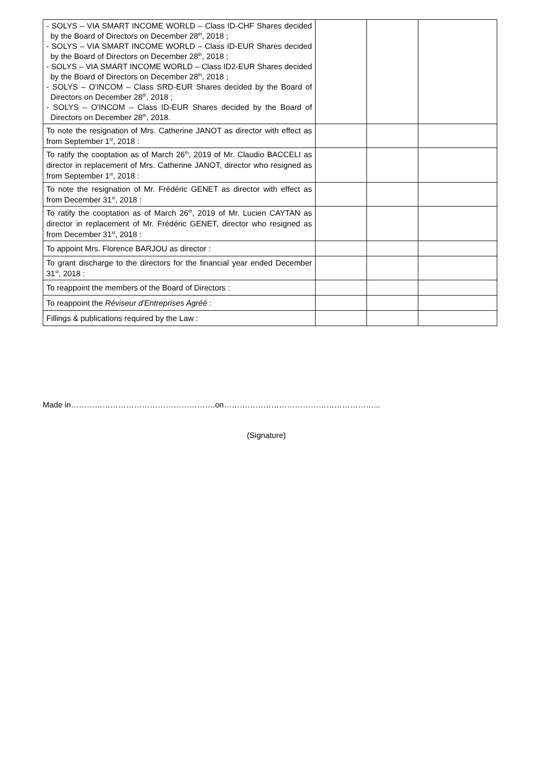| - SOLYS – VIA SMART INCOME WORLD – Class ID-CHF Shares decided by the Board of Directors on December 28<sup>th</sup>, 2018 ; - SOLYS – VIA SMART INCOME WORLD – Class ID-EUR Shares decided by the Board of Directors on December 28<sup>th</sup>, 2018 ; - SOLYS – VIA SMART INCOME WORLD – Class ID2-EUR Shares decided by the Board of Directors on December 28<sup>th</sup>, 2018 ; - SOLYS – O'INCOM – Class SRD-EUR Shares decided by the Board of Directors on December 28<sup>th</sup>, 2018 ; - SOLYS – O'INCOM – Class ID-EUR Shares decided by the Board of Directors on December 28<sup>th</sup>, 2018. | | | |
| To note the resignation of Mrs. Catherine JANOT as director with effect as from September 1<sup>st</sup>, 2018 : | | | |
| To ratify the cooptation as of March 26<sup>th</sup>, 2019 of Mr. Claudio BACCELI as director in replacement of Mrs. Catherine JANOT, director who resigned as from September 1<sup>st</sup>, 2018 : | | | |
| To note the resignation of Mr. Frédéric GENET as director with effect as from December 31<sup>st</sup>, 2018 : | | | |
| To ratify the cooptation as of March 26<sup>th</sup>, 2019 of Mr. Lucien CAYTAN as director in replacement of Mr. Frédéric GENET, director who resigned as from December 31<sup>st</sup>, 2018 : | | | |
| To appoint Mrs. Florence BARJOU as director : | | | |
| To grant discharge to the directors for the financial year ended December 31<sup>st</sup>, 2018 : | | | |
| To reappoint the members of the Board of Directors : | | | |
| To reappoint the Réviseur d'Entreprises Agréé : | | | |
| Fillings & publications required by the Law : | | | |
Made in……………………………………………….on…………………………………………………...
(Signature)